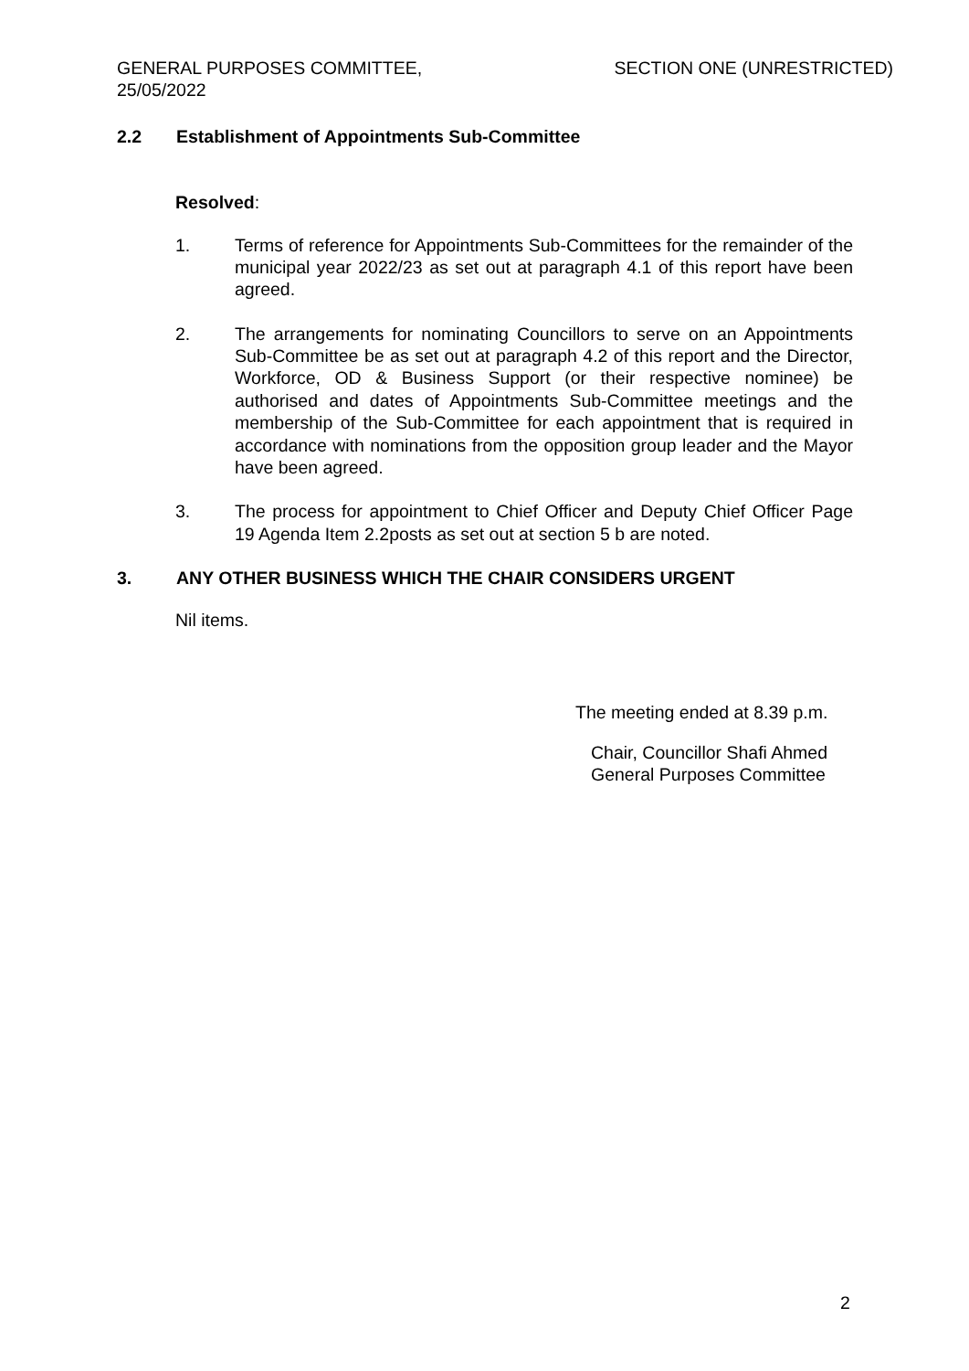GENERAL PURPOSES COMMITTEE,
25/05/2022
SECTION ONE (UNRESTRICTED)
2.2 Establishment of Appointments Sub-Committee
Resolved:
1. Terms of reference for Appointments Sub-Committees for the remainder of the municipal year 2022/23 as set out at paragraph 4.1 of this report have been agreed.
2. The arrangements for nominating Councillors to serve on an Appointments Sub-Committee be as set out at paragraph 4.2 of this report and the Director, Workforce, OD & Business Support (or their respective nominee) be authorised and dates of Appointments Sub-Committee meetings and the membership of the Sub-Committee for each appointment that is required in accordance with nominations from the opposition group leader and the Mayor have been agreed.
3. The process for appointment to Chief Officer and Deputy Chief Officer Page 19 Agenda Item 2.2posts as set out at section 5 b are noted.
3. ANY OTHER BUSINESS WHICH THE CHAIR CONSIDERS URGENT
Nil items.
The meeting ended at 8.39 p.m.
Chair, Councillor Shafi Ahmed
General Purposes Committee
2